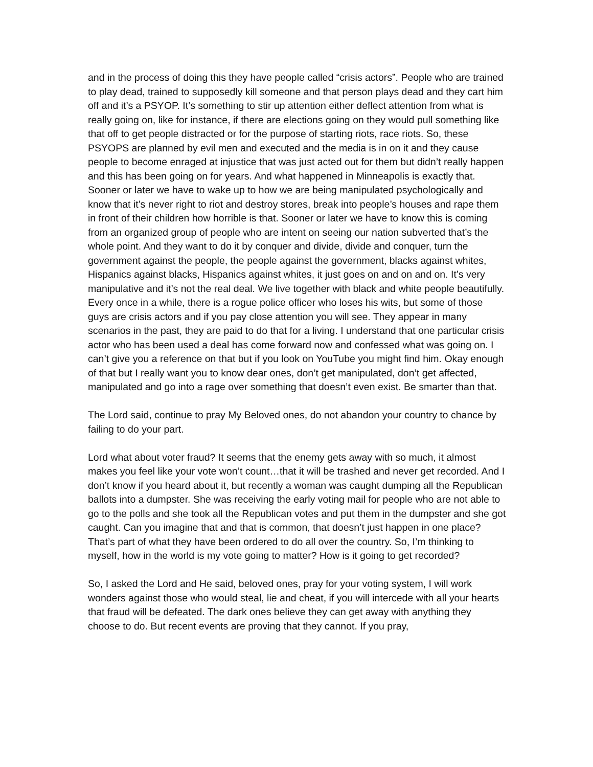and in the process of doing this they have people called “crisis actors”. People who are trained to play dead, trained to supposedly kill someone and that person plays dead and they cart him off and it’s a PSYOP. It’s something to stir up attention either deflect attention from what is really going on, like for instance, if there are elections going on they would pull something like that off to get people distracted or for the purpose of starting riots, race riots. So, these PSYOPS are planned by evil men and executed and the media is in on it and they cause people to become enraged at injustice that was just acted out for them but didn’t really happen and this has been going on for years. And what happened in Minneapolis is exactly that. Sooner or later we have to wake up to how we are being manipulated psychologically and know that it’s never right to riot and destroy stores, break into people’s houses and rape them in front of their children how horrible is that. Sooner or later we have to know this is coming from an organized group of people who are intent on seeing our nation subverted that’s the whole point. And they want to do it by conquer and divide, divide and conquer, turn the government against the people, the people against the government, blacks against whites, Hispanics against blacks, Hispanics against whites, it just goes on and on and on. It’s very manipulative and it’s not the real deal. We live together with black and white people beautifully. Every once in a while, there is a rogue police officer who loses his wits, but some of those guys are crisis actors and if you pay close attention you will see. They appear in many scenarios in the past, they are paid to do that for a living. I understand that one particular crisis actor who has been used a deal has come forward now and confessed what was going on. I can’t give you a reference on that but if you look on YouTube you might find him. Okay enough of that but I really want you to know dear ones, don’t get manipulated, don’t get affected, manipulated and go into a rage over something that doesn’t even exist. Be smarter than that.
The Lord said, continue to pray My Beloved ones, do not abandon your country to chance by failing to do your part.
Lord what about voter fraud? It seems that the enemy gets away with so much, it almost makes you feel like your vote won’t count…that it will be trashed and never get recorded. And I don’t know if you heard about it, but recently a woman was caught dumping all the Republican ballots into a dumpster. She was receiving the early voting mail for people who are not able to go to the polls and she took all the Republican votes and put them in the dumpster and she got caught. Can you imagine that and that is common, that doesn’t just happen in one place? That’s part of what they have been ordered to do all over the country. So, I’m thinking to myself, how in the world is my vote going to matter? How is it going to get recorded?
So, I asked the Lord and He said, beloved ones, pray for your voting system, I will work wonders against those who would steal, lie and cheat, if you will intercede with all your hearts that fraud will be defeated. The dark ones believe they can get away with anything they choose to do. But recent events are proving that they cannot. If you pray,